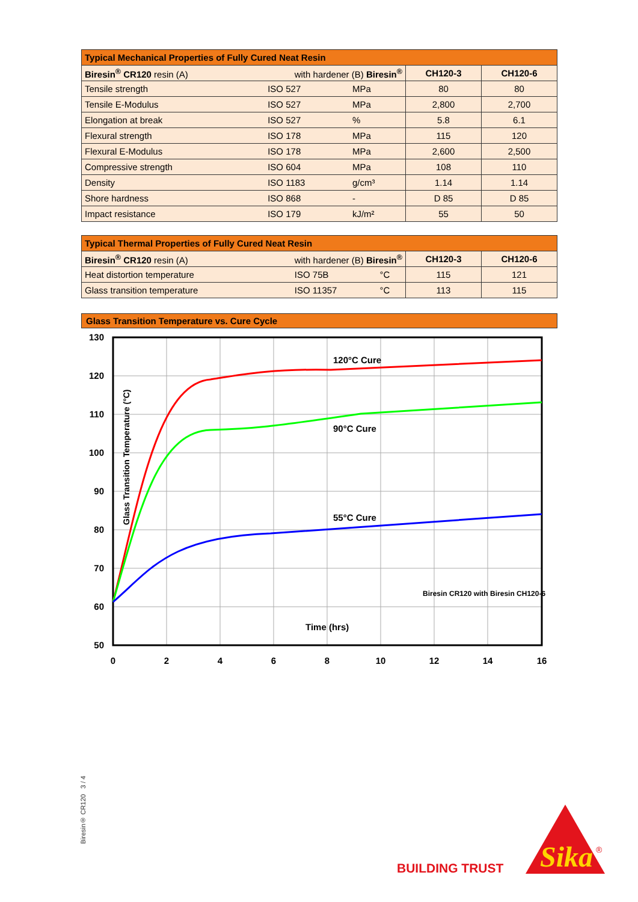| Typical Mechanical Properties of Fully Cured Neat Resin | | | | |
| --- | --- | --- | --- | --- |
| Biresin<sup>®</sup> CR120 resin (A) with hardener (B) Biresin<sup>®</sup> | | | CH120-3 | CH120-6 |
| Tensile strength | ISO 527 | MPa | 80 | 80 |
| Tensile E-Modulus | ISO 527 | MPa | 2,800 | 2,700 |
| Elongation at break | ISO 527 | % | 5.8 | 6.1 |
| Flexural strength | ISO 178 | MPa | 115 | 120 |
| Flexural E-Modulus | ISO 178 | MPa | 2,600 | 2,500 |
| Compressive strength | ISO 604 | MPa | 108 | 110 |
| Density | ISO 1183 | g/cm³ | 1.14 | 1.14 |
| Shore hardness | ISO 868 | - | D 85 | D 85 |
| Impact resistance | ISO 179 | kJ/m² | 55 | 50 |
| Typical Thermal Properties of Fully Cured Neat Resin | | | | |
| --- | --- | --- | --- | --- |
| Biresin<sup>®</sup> CR120 resin (A) with hardener (B) Biresin<sup>®</sup> | | | CH120-3 | CH120-6 |
| Heat distortion temperature | ISO 75B | °C | 115 | 121 |
| Glass transition temperature | ISO 11357 | °C | 113 | 115 |
Glass Transition Temperature vs. Cure Cycle
130
120
110
100
90
80
70
60
50
0
2
4
6
8
10
12
14
16
120°C Cure
90°C Cure
55°C Cure
Biresin CR120 with Biresin CH120-6
Time (hrs)
Glass Transition Temperature (°C)
Biresin® CR120 3 / 4
BUILDING TRUST
Sika
®